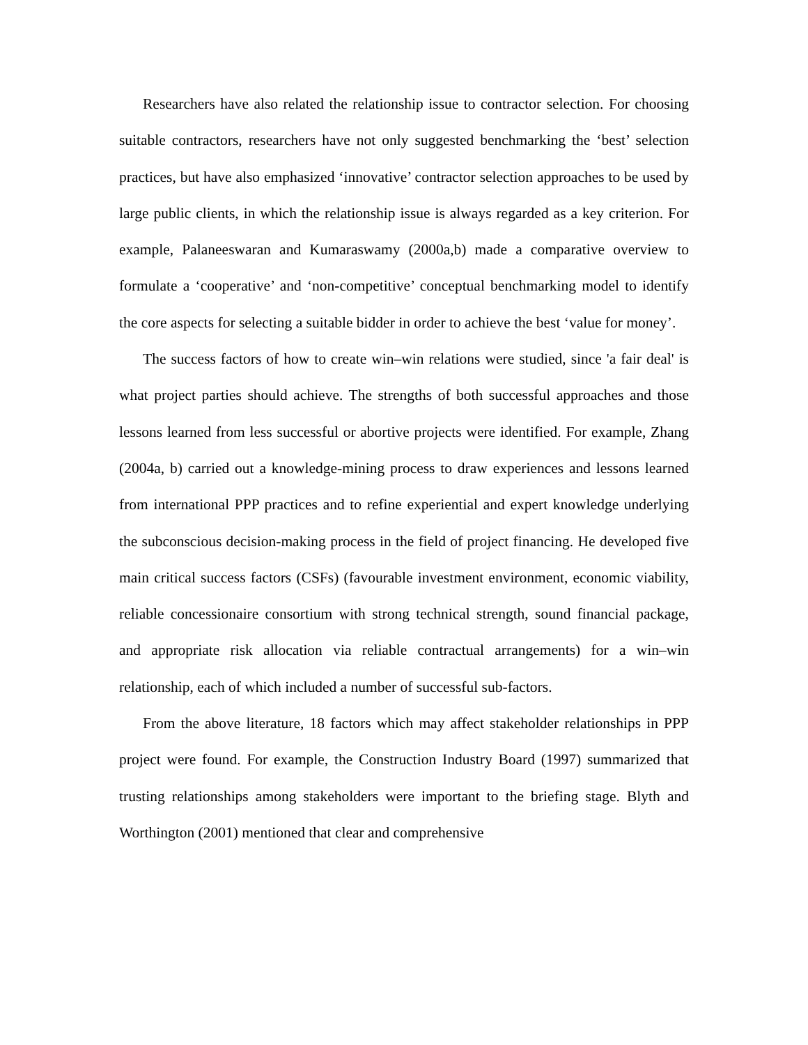Researchers have also related the relationship issue to contractor selection. For choosing suitable contractors, researchers have not only suggested benchmarking the ‘best’ selection practices, but have also emphasized ‘innovative’ contractor selection approaches to be used by large public clients, in which the relationship issue is always regarded as a key criterion. For example, Palaneeswaran and Kumaraswamy (2000a,b) made a comparative overview to formulate a ‘cooperative’ and ‘non-competitive’ conceptual benchmarking model to identify the core aspects for selecting a suitable bidder in order to achieve the best ‘value for money’.
The success factors of how to create win–win relations were studied, since 'a fair deal' is what project parties should achieve. The strengths of both successful approaches and those lessons learned from less successful or abortive projects were identified. For example, Zhang (2004a, b) carried out a knowledge-mining process to draw experiences and lessons learned from international PPP practices and to refine experiential and expert knowledge underlying the subconscious decision-making process in the field of project financing. He developed five main critical success factors (CSFs) (favourable investment environment, economic viability, reliable concessionaire consortium with strong technical strength, sound financial package, and appropriate risk allocation via reliable contractual arrangements) for a win–win relationship, each of which included a number of successful sub-factors.
From the above literature, 18 factors which may affect stakeholder relationships in PPP project were found. For example, the Construction Industry Board (1997) summarized that trusting relationships among stakeholders were important to the briefing stage. Blyth and Worthington (2001) mentioned that clear and comprehensive